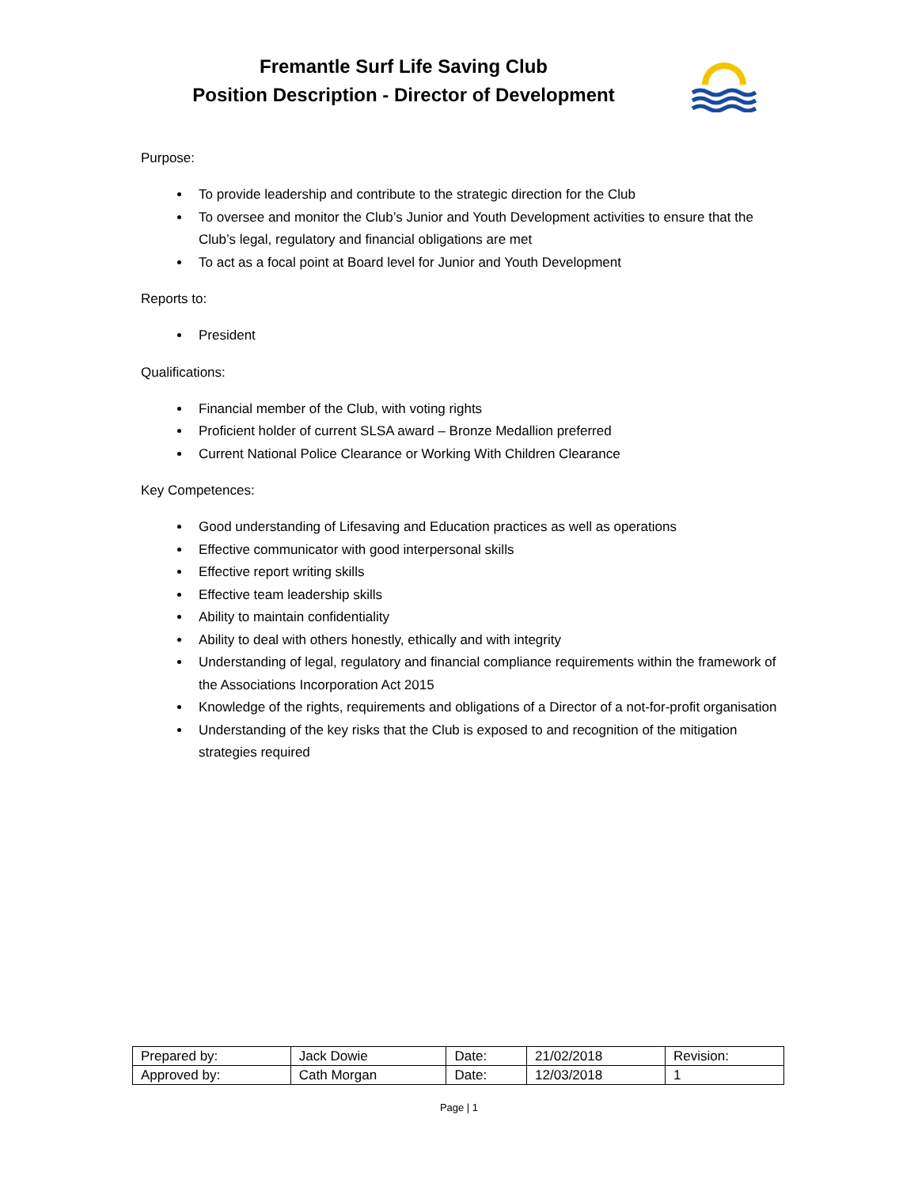Fremantle Surf Life Saving Club
Position Description - Director of Development
Purpose:
To provide leadership and contribute to the strategic direction for the Club
To oversee and monitor the Club’s Junior and Youth Development activities to ensure that the Club’s legal, regulatory and financial obligations are met
To act as a focal point at Board level for Junior and Youth Development
Reports to:
President
Qualifications:
Financial member of the Club, with voting rights
Proficient holder of current SLSA award – Bronze Medallion preferred
Current National Police Clearance or Working With Children Clearance
Key Competences:
Good understanding of Lifesaving and Education practices as well as operations
Effective communicator with good interpersonal skills
Effective report writing skills
Effective team leadership skills
Ability to maintain confidentiality
Ability to deal with others honestly, ethically and with integrity
Understanding of legal, regulatory and financial compliance requirements within the framework of the Associations Incorporation Act 2015
Knowledge of the rights, requirements and obligations of a Director of a not-for-profit organisation
Understanding of the key risks that the Club is exposed to and recognition of the mitigation strategies required
| Prepared by: | Jack Dowie | Date: | 21/02/2018 | Revision: |
| Approved by: | Cath Morgan | Date: | 12/03/2018 | 1 |
Page | 1